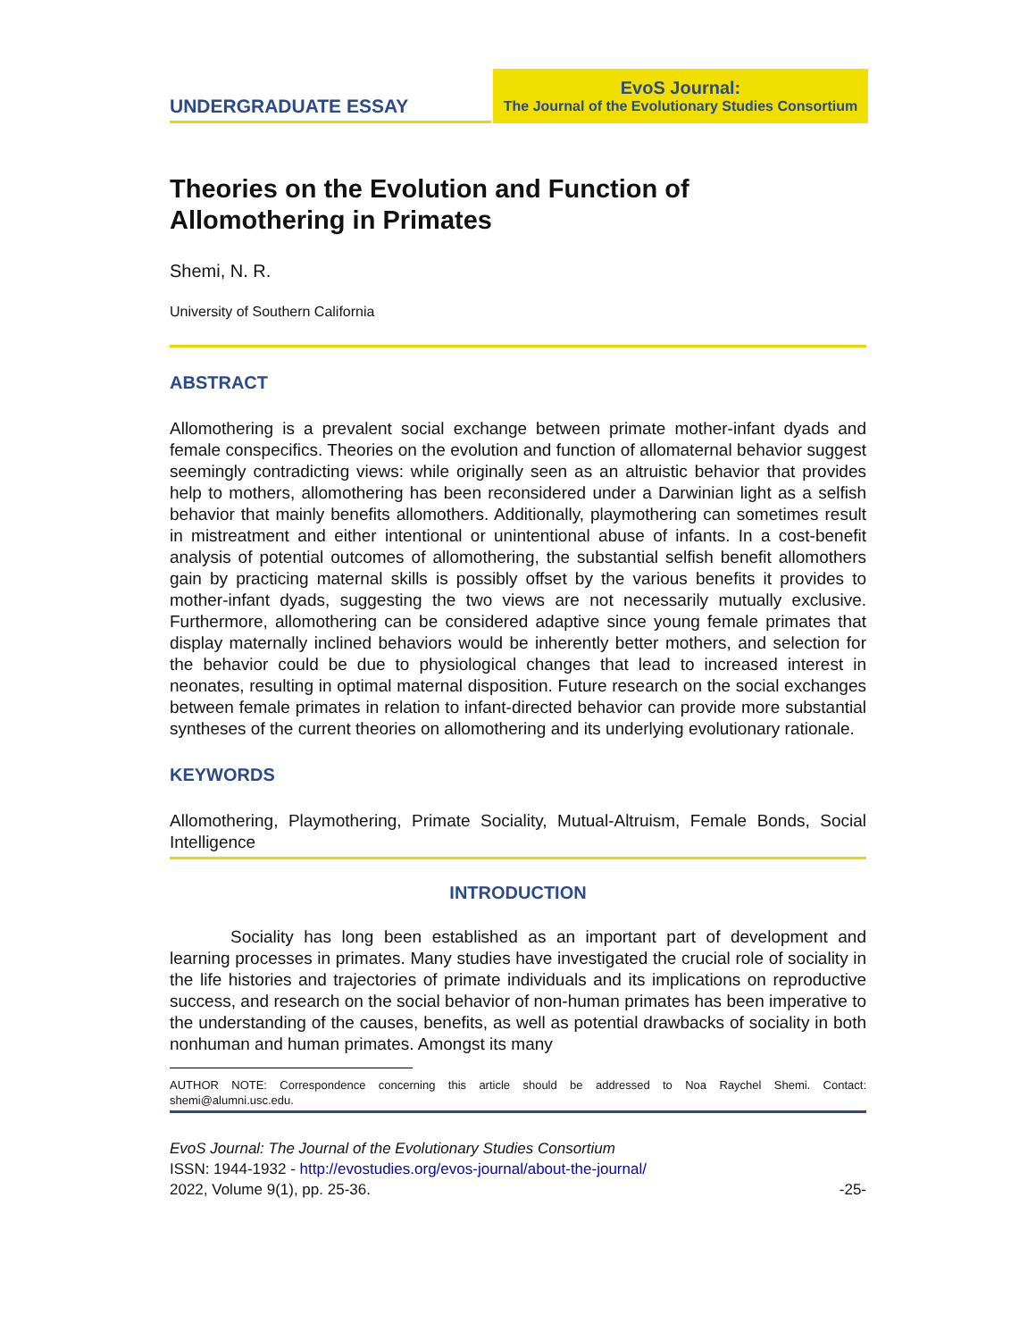UNDERGRADUATE ESSAY
EvoS Journal:
The Journal of the Evolutionary Studies Consortium
Theories on the Evolution and Function of Allomothering in Primates
Shemi, N. R.
University of Southern California
ABSTRACT
Allomothering is a prevalent social exchange between primate mother-infant dyads and female conspecifics. Theories on the evolution and function of allomaternal behavior suggest seemingly contradicting views: while originally seen as an altruistic behavior that provides help to mothers, allomothering has been reconsidered under a Darwinian light as a selfish behavior that mainly benefits allomothers. Additionally, playmothering can sometimes result in mistreatment and either intentional or unintentional abuse of infants. In a cost-benefit analysis of potential outcomes of allomothering, the substantial selfish benefit allomothers gain by practicing maternal skills is possibly offset by the various benefits it provides to mother-infant dyads, suggesting the two views are not necessarily mutually exclusive. Furthermore, allomothering can be considered adaptive since young female primates that display maternally inclined behaviors would be inherently better mothers, and selection for the behavior could be due to physiological changes that lead to increased interest in neonates, resulting in optimal maternal disposition. Future research on the social exchanges between female primates in relation to infant-directed behavior can provide more substantial syntheses of the current theories on allomothering and its underlying evolutionary rationale.
KEYWORDS
Allomothering, Playmothering, Primate Sociality, Mutual-Altruism, Female Bonds, Social Intelligence
INTRODUCTION
Sociality has long been established as an important part of development and learning processes in primates. Many studies have investigated the crucial role of sociality in the life histories and trajectories of primate individuals and its implications on reproductive success, and research on the social behavior of non-human primates has been imperative to the understanding of the causes, benefits, as well as potential drawbacks of sociality in both nonhuman and human primates. Amongst its many
AUTHOR NOTE: Correspondence concerning this article should be addressed to Noa Raychel Shemi. Contact: shemi@alumni.usc.edu.
EvoS Journal: The Journal of the Evolutionary Studies Consortium
ISSN: 1944-1932 - http://evostudies.org/evos-journal/about-the-journal/
2022, Volume 9(1), pp. 25-36. -25-